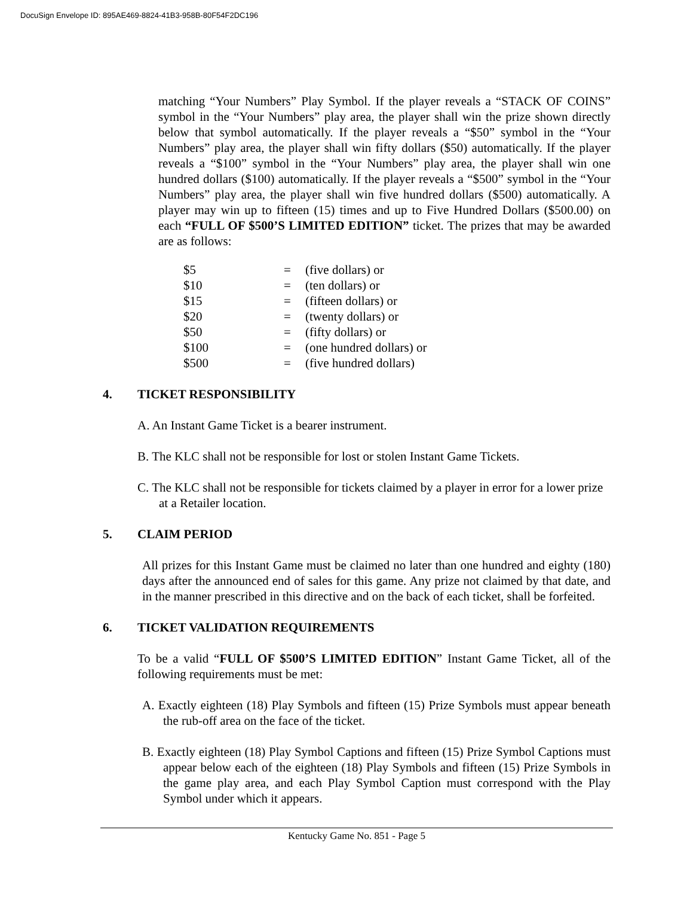DocuSign Envelope ID: 895AE469-8824-41B3-958B-80F54F2DC196
matching “Your Numbers” Play Symbol. If the player reveals a “STACK OF COINS” symbol in the “Your Numbers” play area, the player shall win the prize shown directly below that symbol automatically. If the player reveals a “$50” symbol in the “Your Numbers” play area, the player shall win fifty dollars ($50) automatically. If the player reveals a “$100” symbol in the “Your Numbers” play area, the player shall win one hundred dollars ($100) automatically. If the player reveals a “$500” symbol in the “Your Numbers” play area, the player shall win five hundred dollars ($500) automatically. A player may win up to fifteen (15) times and up to Five Hundred Dollars ($500.00) on each “FULL OF $500’S LIMITED EDITION” ticket. The prizes that may be awarded are as follows:
| $5 | = | (five dollars) or |
| $10 | = | (ten dollars) or |
| $15 | = | (fifteen dollars) or |
| $20 | = | (twenty dollars) or |
| $50 | = | (fifty dollars) or |
| $100 | = | (one hundred dollars) or |
| $500 | = | (five hundred dollars) |
4. TICKET RESPONSIBILITY
A. An Instant Game Ticket is a bearer instrument.
B. The KLC shall not be responsible for lost or stolen Instant Game Tickets.
C. The KLC shall not be responsible for tickets claimed by a player in error for a lower prize at a Retailer location.
5. CLAIM PERIOD
All prizes for this Instant Game must be claimed no later than one hundred and eighty (180) days after the announced end of sales for this game. Any prize not claimed by that date, and in the manner prescribed in this directive and on the back of each ticket, shall be forfeited.
6. TICKET VALIDATION REQUIREMENTS
To be a valid “FULL OF $500’S LIMITED EDITION” Instant Game Ticket, all of the following requirements must be met:
A. Exactly eighteen (18) Play Symbols and fifteen (15) Prize Symbols must appear beneath the rub-off area on the face of the ticket.
B. Exactly eighteen (18) Play Symbol Captions and fifteen (15) Prize Symbol Captions must appear below each of the eighteen (18) Play Symbols and fifteen (15) Prize Symbols in the game play area, and each Play Symbol Caption must correspond with the Play Symbol under which it appears.
Kentucky Game No. 851 - Page 5